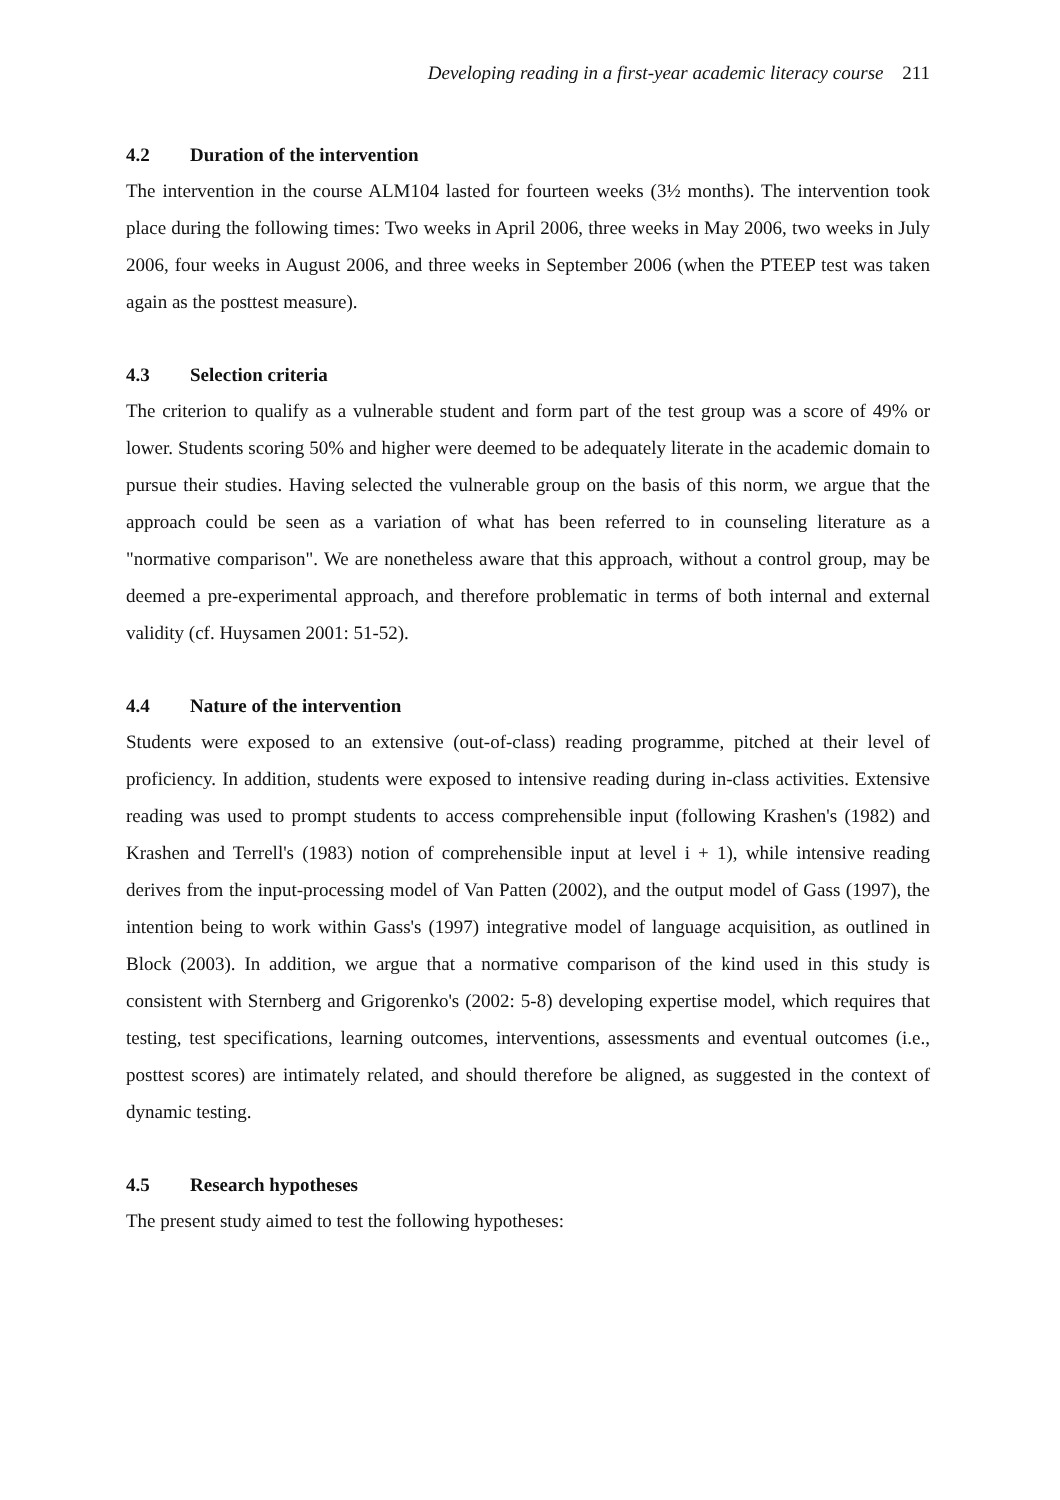Developing reading in a first-year academic literacy course 211
4.2 Duration of the intervention
The intervention in the course ALM104 lasted for fourteen weeks (3½ months). The intervention took place during the following times: Two weeks in April 2006, three weeks in May 2006, two weeks in July 2006, four weeks in August 2006, and three weeks in September 2006 (when the PTEEP test was taken again as the posttest measure).
4.3 Selection criteria
The criterion to qualify as a vulnerable student and form part of the test group was a score of 49% or lower. Students scoring 50% and higher were deemed to be adequately literate in the academic domain to pursue their studies. Having selected the vulnerable group on the basis of this norm, we argue that the approach could be seen as a variation of what has been referred to in counseling literature as a "normative comparison". We are nonetheless aware that this approach, without a control group, may be deemed a pre-experimental approach, and therefore problematic in terms of both internal and external validity (cf. Huysamen 2001: 51-52).
4.4 Nature of the intervention
Students were exposed to an extensive (out-of-class) reading programme, pitched at their level of proficiency. In addition, students were exposed to intensive reading during in-class activities. Extensive reading was used to prompt students to access comprehensible input (following Krashen's (1982) and Krashen and Terrell's (1983) notion of comprehensible input at level i + 1), while intensive reading derives from the input-processing model of Van Patten (2002), and the output model of Gass (1997), the intention being to work within Gass's (1997) integrative model of language acquisition, as outlined in Block (2003). In addition, we argue that a normative comparison of the kind used in this study is consistent with Sternberg and Grigorenko's (2002: 5-8) developing expertise model, which requires that testing, test specifications, learning outcomes, interventions, assessments and eventual outcomes (i.e., posttest scores) are intimately related, and should therefore be aligned, as suggested in the context of dynamic testing.
4.5 Research hypotheses
The present study aimed to test the following hypotheses: